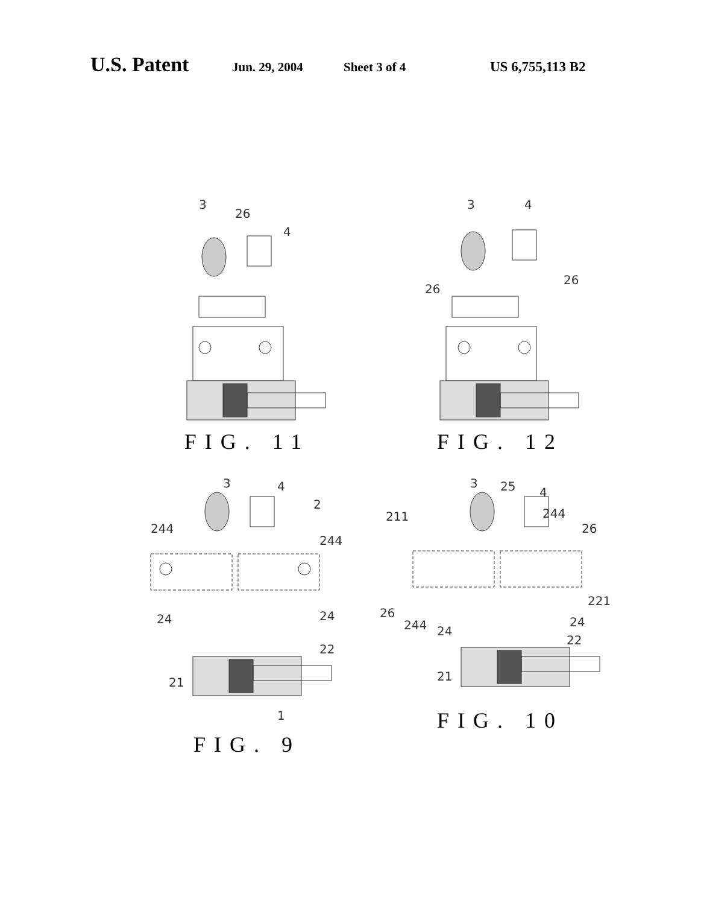U.S. Patent Jun. 29, 2004 Sheet 3 of 4 US 6,755,113 B2
3
26
4
FIG. 11
3
4
26
26
FIG. 12
3
4
2
244
244
24
24
22
21
1
FIG. 9
3
25
4
211
244
26
221
26
244
24
24
22
21
FIG. 10